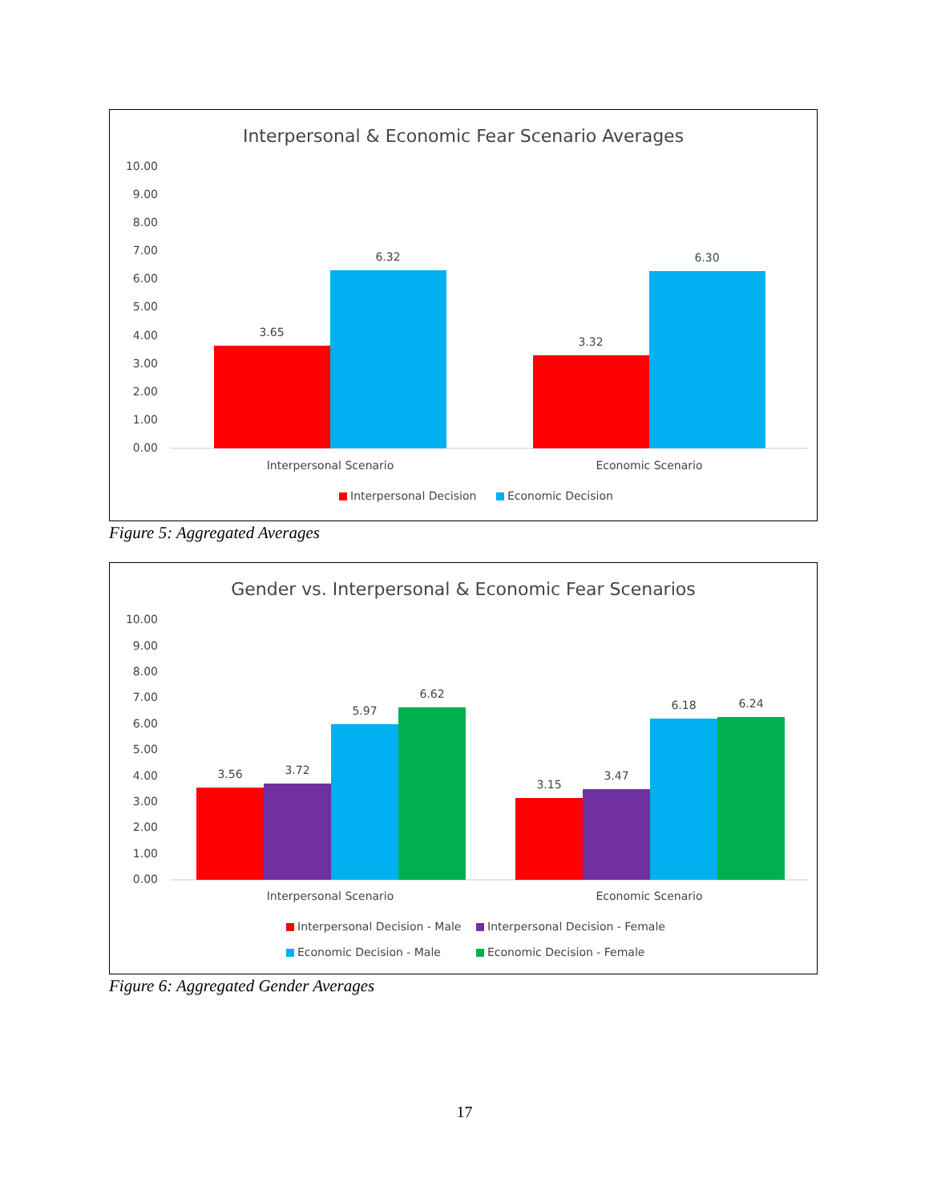Interpersonal & Economic Fear Scenario Averages
10.00
9.00
8.00
7.00
6.00
5.00
4.00
3.00
2.00
1.00
0.00
3.65
6.32
3.32
6.30
Interpersonal Scenario
Economic Scenario
Interpersonal Decision
Economic Decision
Figure 5: Aggregated Averages
Gender vs. Interpersonal & Economic Fear Scenarios
10.00
9.00
8.00
7.00
6.00
5.00
4.00
3.00
2.00
1.00
0.00
3.56
3.72
5.97
6.62
3.15
3.47
6.18
6.24
Interpersonal Scenario
Economic Scenario
Interpersonal Decision - Male
Interpersonal Decision - Female
Economic Decision - Male
Economic Decision - Female
Figure 6: Aggregated Gender Averages
17